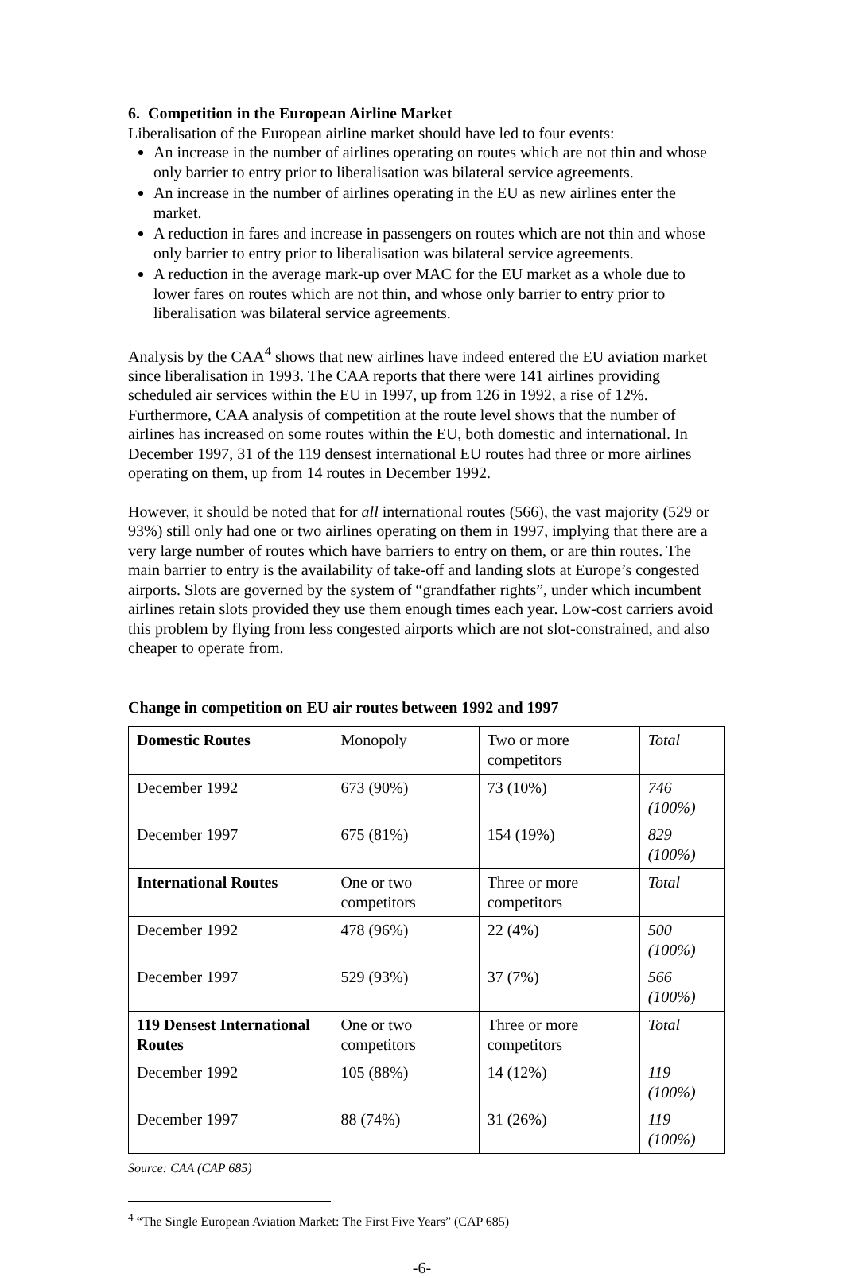6. Competition in the European Airline Market
Liberalisation of the European airline market should have led to four events:
An increase in the number of airlines operating on routes which are not thin and whose only barrier to entry prior to liberalisation was bilateral service agreements.
An increase in the number of airlines operating in the EU as new airlines enter the market.
A reduction in fares and increase in passengers on routes which are not thin and whose only barrier to entry prior to liberalisation was bilateral service agreements.
A reduction in the average mark-up over MAC for the EU market as a whole due to lower fares on routes which are not thin, and whose only barrier to entry prior to liberalisation was bilateral service agreements.
Analysis by the CAA<sup>4</sup> shows that new airlines have indeed entered the EU aviation market since liberalisation in 1993. The CAA reports that there were 141 airlines providing scheduled air services within the EU in 1997, up from 126 in 1992, a rise of 12%. Furthermore, CAA analysis of competition at the route level shows that the number of airlines has increased on some routes within the EU, both domestic and international. In December 1997, 31 of the 119 densest international EU routes had three or more airlines operating on them, up from 14 routes in December 1992.
However, it should be noted that for all international routes (566), the vast majority (529 or 93%) still only had one or two airlines operating on them in 1997, implying that there are a very large number of routes which have barriers to entry on them, or are thin routes. The main barrier to entry is the availability of take-off and landing slots at Europe’s congested airports. Slots are governed by the system of “grandfather rights”, under which incumbent airlines retain slots provided they use them enough times each year. Low-cost carriers avoid this problem by flying from less congested airports which are not slot-constrained, and also cheaper to operate from.
Change in competition on EU air routes between 1992 and 1997
| Domestic Routes | Monopoly | Two or more competitors | Total |
| December 1992 | 673 (90%) | 73 (10%) | 746 (100%) |
| December 1997 | 675 (81%) | 154 (19%) | 829 (100%) |
| International Routes | One or two competitors | Three or more competitors | Total |
| December 1992 | 478 (96%) | 22 (4%) | 500 (100%) |
| December 1997 | 529 (93%) | 37 (7%) | 566 (100%) |
| 119 Densest International Routes | One or two competitors | Three or more competitors | Total |
| December 1992 | 105 (88%) | 14 (12%) | 119 (100%) |
| December 1997 | 88 (74%) | 31 (26%) | 119 (100%) |
Source: CAA (CAP 685)
<sup>4</sup> “The Single European Aviation Market: The First Five Years” (CAP 685)
-6-